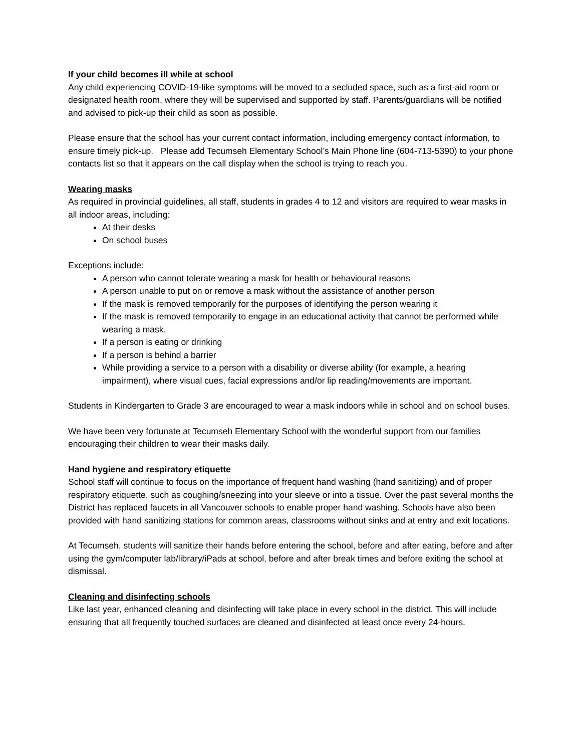If your child becomes ill while at school
Any child experiencing COVID-19-like symptoms will be moved to a secluded space, such as a first-aid room or designated health room, where they will be supervised and supported by staff. Parents/guardians will be notified and advised to pick-up their child as soon as possible.
Please ensure that the school has your current contact information, including emergency contact information, to ensure timely pick-up. Please add Tecumseh Elementary School’s Main Phone line (604-713-5390) to your phone contacts list so that it appears on the call display when the school is trying to reach you.
Wearing masks
As required in provincial guidelines, all staff, students in grades 4 to 12 and visitors are required to wear masks in all indoor areas, including:
At their desks
On school buses
Exceptions include:
A person who cannot tolerate wearing a mask for health or behavioural reasons
A person unable to put on or remove a mask without the assistance of another person
If the mask is removed temporarily for the purposes of identifying the person wearing it
If the mask is removed temporarily to engage in an educational activity that cannot be performed while wearing a mask.
If a person is eating or drinking
If a person is behind a barrier
While providing a service to a person with a disability or diverse ability (for example, a hearing impairment), where visual cues, facial expressions and/or lip reading/movements are important.
Students in Kindergarten to Grade 3 are encouraged to wear a mask indoors while in school and on school buses.
We have been very fortunate at Tecumseh Elementary School with the wonderful support from our families encouraging their children to wear their masks daily.
Hand hygiene and respiratory etiquette
School staff will continue to focus on the importance of frequent hand washing (hand sanitizing) and of proper respiratory etiquette, such as coughing/sneezing into your sleeve or into a tissue. Over the past several months the District has replaced faucets in all Vancouver schools to enable proper hand washing. Schools have also been provided with hand sanitizing stations for common areas, classrooms without sinks and at entry and exit locations.
At Tecumseh, students will sanitize their hands before entering the school, before and after eating, before and after using the gym/computer lab/library/iPads at school, before and after break times and before exiting the school at dismissal.
Cleaning and disinfecting schools
Like last year, enhanced cleaning and disinfecting will take place in every school in the district. This will include ensuring that all frequently touched surfaces are cleaned and disinfected at least once every 24-hours.